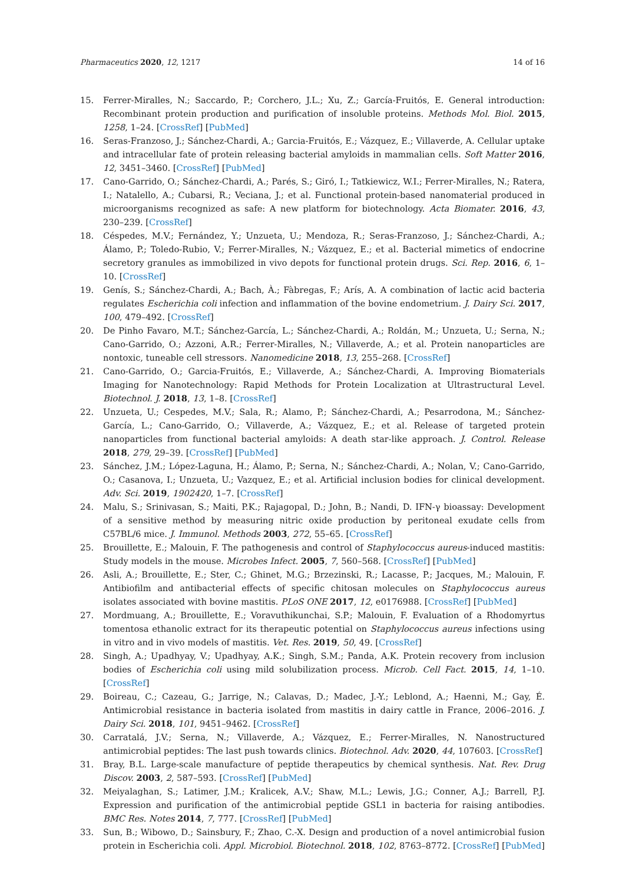Pharmaceutics 2020, 12, 1217 14 of 16
15. Ferrer-Miralles, N.; Saccardo, P.; Corchero, J.L.; Xu, Z.; García-Fruitós, E. General introduction: Recombinant protein production and purification of insoluble proteins. Methods Mol. Biol. 2015, 1258, 1–24. [CrossRef] [PubMed]
16. Seras-Franzoso, J.; Sánchez-Chardi, A.; Garcia-Fruitós, E.; Vázquez, E.; Villaverde, A. Cellular uptake and intracellular fate of protein releasing bacterial amyloids in mammalian cells. Soft Matter 2016, 12, 3451–3460. [CrossRef] [PubMed]
17. Cano-Garrido, O.; Sánchez-Chardi, A.; Parés, S.; Giró, I.; Tatkiewicz, W.I.; Ferrer-Miralles, N.; Ratera, I.; Natalello, A.; Cubarsi, R.; Veciana, J.; et al. Functional protein-based nanomaterial produced in microorganisms recognized as safe: A new platform for biotechnology. Acta Biomater. 2016, 43, 230–239. [CrossRef]
18. Céspedes, M.V.; Fernández, Y.; Unzueta, U.; Mendoza, R.; Seras-Franzoso, J.; Sánchez-Chardi, A.; Álamo, P.; Toledo-Rubio, V.; Ferrer-Miralles, N.; Vázquez, E.; et al. Bacterial mimetics of endocrine secretory granules as immobilized in vivo depots for functional protein drugs. Sci. Rep. 2016, 6, 1–10. [CrossRef]
19. Genís, S.; Sánchez-Chardi, A.; Bach, À.; Fàbregas, F.; Arís, A. A combination of lactic acid bacteria regulates Escherichia coli infection and inflammation of the bovine endometrium. J. Dairy Sci. 2017, 100, 479–492. [CrossRef]
20. De Pinho Favaro, M.T.; Sánchez-García, L.; Sánchez-Chardi, A.; Roldán, M.; Unzueta, U.; Serna, N.; Cano-Garrido, O.; Azzoni, A.R.; Ferrer-Miralles, N.; Villaverde, A.; et al. Protein nanoparticles are nontoxic, tuneable cell stressors. Nanomedicine 2018, 13, 255–268. [CrossRef]
21. Cano-Garrido, O.; Garcia-Fruitós, E.; Villaverde, A.; Sánchez-Chardi, A. Improving Biomaterials Imaging for Nanotechnology: Rapid Methods for Protein Localization at Ultrastructural Level. Biotechnol. J. 2018, 13, 1–8. [CrossRef]
22. Unzueta, U.; Cespedes, M.V.; Sala, R.; Alamo, P.; Sánchez-Chardi, A.; Pesarrodona, M.; Sánchez-García, L.; Cano-Garrido, O.; Villaverde, A.; Vázquez, E.; et al. Release of targeted protein nanoparticles from functional bacterial amyloids: A death star-like approach. J. Control. Release 2018, 279, 29–39. [CrossRef] [PubMed]
23. Sánchez, J.M.; López-Laguna, H.; Álamo, P.; Serna, N.; Sánchez-Chardi, A.; Nolan, V.; Cano-Garrido, O.; Casanova, I.; Unzueta, U.; Vazquez, E.; et al. Artificial inclusion bodies for clinical development. Adv. Sci. 2019, 1902420, 1–7. [CrossRef]
24. Malu, S.; Srinivasan, S.; Maiti, P.K.; Rajagopal, D.; John, B.; Nandi, D. IFN-γ bioassay: Development of a sensitive method by measuring nitric oxide production by peritoneal exudate cells from C57BL/6 mice. J. Immunol. Methods 2003, 272, 55–65. [CrossRef]
25. Brouillette, E.; Malouin, F. The pathogenesis and control of Staphylococcus aureus-induced mastitis: Study models in the mouse. Microbes Infect. 2005, 7, 560–568. [CrossRef] [PubMed]
26. Asli, A.; Brouillette, E.; Ster, C.; Ghinet, M.G.; Brzezinski, R.; Lacasse, P.; Jacques, M.; Malouin, F. Antibiofilm and antibacterial effects of specific chitosan molecules on Staphylococcus aureus isolates associated with bovine mastitis. PLoS ONE 2017, 12, e0176988. [CrossRef] [PubMed]
27. Mordmuang, A.; Brouillette, E.; Voravuthikunchai, S.P.; Malouin, F. Evaluation of a Rhodomyrtus tomentosa ethanolic extract for its therapeutic potential on Staphylococcus aureus infections using in vitro and in vivo models of mastitis. Vet. Res. 2019, 50, 49. [CrossRef]
28. Singh, A.; Upadhyay, V.; Upadhyay, A.K.; Singh, S.M.; Panda, A.K. Protein recovery from inclusion bodies of Escherichia coli using mild solubilization process. Microb. Cell Fact. 2015, 14, 1–10. [CrossRef]
29. Boireau, C.; Cazeau, G.; Jarrige, N.; Calavas, D.; Madec, J.-Y.; Leblond, A.; Haenni, M.; Gay, É. Antimicrobial resistance in bacteria isolated from mastitis in dairy cattle in France, 2006–2016. J. Dairy Sci. 2018, 101, 9451–9462. [CrossRef]
30. Carratalá, J.V.; Serna, N.; Villaverde, A.; Vázquez, E.; Ferrer-Miralles, N. Nanostructured antimicrobial peptides: The last push towards clinics. Biotechnol. Adv. 2020, 44, 107603. [CrossRef]
31. Bray, B.L. Large-scale manufacture of peptide therapeutics by chemical synthesis. Nat. Rev. Drug Discov. 2003, 2, 587–593. [CrossRef] [PubMed]
32. Meiyalaghan, S.; Latimer, J.M.; Kralicek, A.V.; Shaw, M.L.; Lewis, J.G.; Conner, A.J.; Barrell, P.J. Expression and purification of the antimicrobial peptide GSL1 in bacteria for raising antibodies. BMC Res. Notes 2014, 7, 777. [CrossRef] [PubMed]
33. Sun, B.; Wibowo, D.; Sainsbury, F.; Zhao, C.-X. Design and production of a novel antimicrobial fusion protein in Escherichia coli. Appl. Microbiol. Biotechnol. 2018, 102, 8763–8772. [CrossRef] [PubMed]